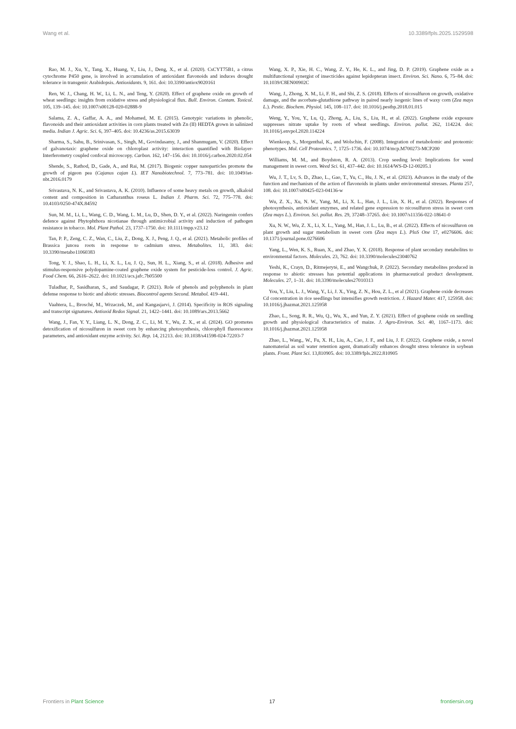Wang et al. 10.3389/fpls.2025.1529598
Rao, M. J., Xu, Y., Tang, X., Huang, Y., Liu, J., Deng, X., et al. (2020). CsCYT75B1, a citrus cytochrome P450 gene, is involved in accumulation of antioxidant flavonoids and induces drought tolerance in transgenic Arabidopsis. Antioxidants. 9, 161. doi: 10.3390/antiox9020161
Ren, W. J., Chang, H. W., Li, L. N., and Teng, Y. (2020). Effect of graphene oxide on growth of wheat seedlings: insights from oxidative stress and physiological flux. Bull. Environ. Contam. Toxicol. 105, 139–145. doi: 10.1007/s00128-020-02888-9
Salama, Z. A., Gaffar, A. A., and Mohamed, M. E. (2015). Genotypic variations in phenolic, flavonoids and their antioxidant activities in corn plants treated with Zn (II) HEDTA grown in salinized media. Indian J. Agric. Sci. 6, 397–405. doi: 10.4236/as.2015.63039
Sharma, S., Sahu, B., Srinivasan, S., Singh, M., Govindasamy, J., and Shanmugam, V. (2020). Effect of galvanotaxic graphene oxide on chloroplast activity: interaction quantified with Biolayer-Interferometry coupled confocal microscopy. Carbon. 162, 147–156. doi: 10.1016/j.carbon.2020.02.054
Shende, S., Rathod, D., Gade, A., and Rai, M. (2017). Biogenic copper nanoparticles promote the growth of pigeon pea (Cajanus cajan L). IET Nanobiotechnol. 7, 773–781. doi: 10.1049/iet-nbt.2016.0179
Srivastava, N. K., and Srivastava, A. K. (2010). Influence of some heavy metals on growth, alkaloid content and composition in Catharanthus roseus L. Indian J. Pharm. Sci. 72, 775–778. doi: 10.4103/0250-474X.84592
Sun, M. M., Li, L., Wang, C. D., Wang, L. M., Lu, D., Shen, D. Y., et al. (2022). Naringenin confers defence against Phytophthora nicotianae through antimicrobial activity and induction of pathogen resistance in tobacco. Mol. Plant Pathol. 23, 1737–1750. doi: 10.1111/mpp.v23.12
Tan, P. P., Zeng, C. Z., Wan, C., Liu, Z., Dong, X. J., Peng, J. Q., et al. (2021). Metabolic profiles of Brassica juncea roots in response to cadmium stress. Metabolites. 11, 383. doi: 10.3390/metabo11060383
Tong, Y. J., Shao, L. H., Li, X. L., Lu, J. Q., Sun, H. L., Xiang, S., et al. (2018). Adhesive and stimulus-responsive polydopamine-coated graphene oxide system for pesticide-loss control. J. Agric. Food Chem. 66, 2616–2622. doi: 10.1021/acs.jafc.7b05500
Tuladhar, P., Sasidharan, S., and Saudagar, P. (2021). Role of phenols and polyphenols in plant defense response to biotic and abiotic stresses. Biocontrol agents Second. Metabol. 419–441.
Vaahtera, L., Brosché, M., Wrzaczek, M., and Kangasjarvi, J. (2014). Specificity in ROS signaling and transcript signatures. Antioxid Redox Signal. 21, 1422–1441. doi: 10.1089/ars.2013.5662
Wang, J., Fan, Y. Y., Liang, L. N., Dong, Z. C., Li, M. Y., Wu, Z. X., et al. (2024). GO promotes detoxification of nicosulfuron in sweet corn by enhancing photosynthesis, chlorophyll fluorescence parameters, and antioxidant enzyme activity. Sci. Rep. 14, 21213. doi: 10.1038/s41598-024-72203-7
Wang, X. P., Xie, H. C., Wang, Z. Y., He, K. L., and Jing, D. P. (2019). Graphene oxide as a multifunctional synergist of insecticides against lepidopteran insect. Environ. Sci. Nano. 6, 75–84. doi: 10.1039/C8EN00902C
Wang, J., Zhong, X. M., Li, F. H., and Shi, Z. S. (2018). Effects of nicosulfuron on growth, oxidative damage, and the ascorbate-glutathione pathway in paired nearly isogenic lines of waxy corn (Zea mays L.). Pestic. Biochem. Physiol. 145, 108–117. doi: 10.1016/j.pestbp.2018.01.015
Weng, Y., You, Y., Lu, Q., Zhong, A., Liu, S., Liu, H., et al. (2022). Graphene oxide exposure suppresses nitrate uptake by roots of wheat seedlings. Environ. pollut. 262, 114224. doi: 10.1016/j.envpol.2020.114224
Wienkoop, S., Morgenthal, K., and Wolschin, F. (2008). Integration of metabolomic and proteomic phenotypes. Mol. Cell Proteomics. 7, 1725–1736. doi: 10.1074/mcp.M700273-MCP200
Williams, M. M., and Boydston, R. A. (2013). Crop seeding level: Implications for weed management in sweet corn. Weed Sci. 61, 437–442. doi: 10.1614/WS-D-12-00205.1
Wu, J. T., Lv, S. D., Zhao, L., Gao, T., Yu, C., Hu, J. N., et al. (2023). Advances in the study of the function and mechanism of the action of flavonoids in plants under environmental stresses. Planta 257, 108. doi: 10.1007/s00425-023-04136-w
Wu, Z. X., Xu, N. W., Yang, M., Li, X. L., Han, J. L., Lin, X. H., et al. (2022). Responses of photosynthesis, antioxidant enzymes, and related gene expression to nicosulfuron stress in sweet corn (Zea mays L.). Environ. Sci. pollut. Res. 29, 37248–37265. doi: 10.1007/s11356-022-18641-0
Xu, N. W., Wu, Z. X., Li, X. L., Yang, M., Han, J. L., Lu, B., et al. (2022). Effects of nicosulfuron on plant growth and sugar metabolism in sweet corn (Zea mays L.). PloS One 17, e0276606. doi: 10.1371/journal.pone.0276606
Yang, L., Wen, K. S., Ruan, X., and Zhao, Y. X. (2018). Response of plant secondary metabolites to environmental factors. Molecules. 23, 762. doi: 10.3390/molecules23040762
Yeshi, K., Crayn, D., Ritmejerytė, E., and Wangchuk, P. (2022). Secondary metabolites produced in response to abiotic stresses has potential applications in pharmaceutical product development. Molecules. 27, 1–31. doi: 10.3390/molecules27010313
You, Y., Liu, L. J., Wang, Y., Li, J. X., Ying, Z. N., Hou, Z. L., et al (2021). Graphene oxide decreases Cd concentration in rice seedlings but intensifies growth restriction. J. Hazard Mater. 417, 125958. doi: 10.1016/j.jhazmat.2021.125958
Zhao, L., Song, R. R., Wu, Q., Wu, X., and Yun, Z. Y. (2021). Effect of graphene oxide on seedling growth and physiological characteristics of maize. J. Agro-Environ. Sci. 40, 1167–1173. doi: 10.1016/j.jhazmat.2021.125958
Zhao, L., Wang., W., Fu, X. H., Liu, A., Cao, J. F., and Liu, J. F. (2022). Graphene oxide, a novel nanomaterial as soil water retention agent, dramatically enhances drought stress tolerance in soybean plants. Front. Plant Sci. 13,810905. doi: 10.3389/fpls.2022.810905
Frontiers in Plant Science 17 frontiersin.org